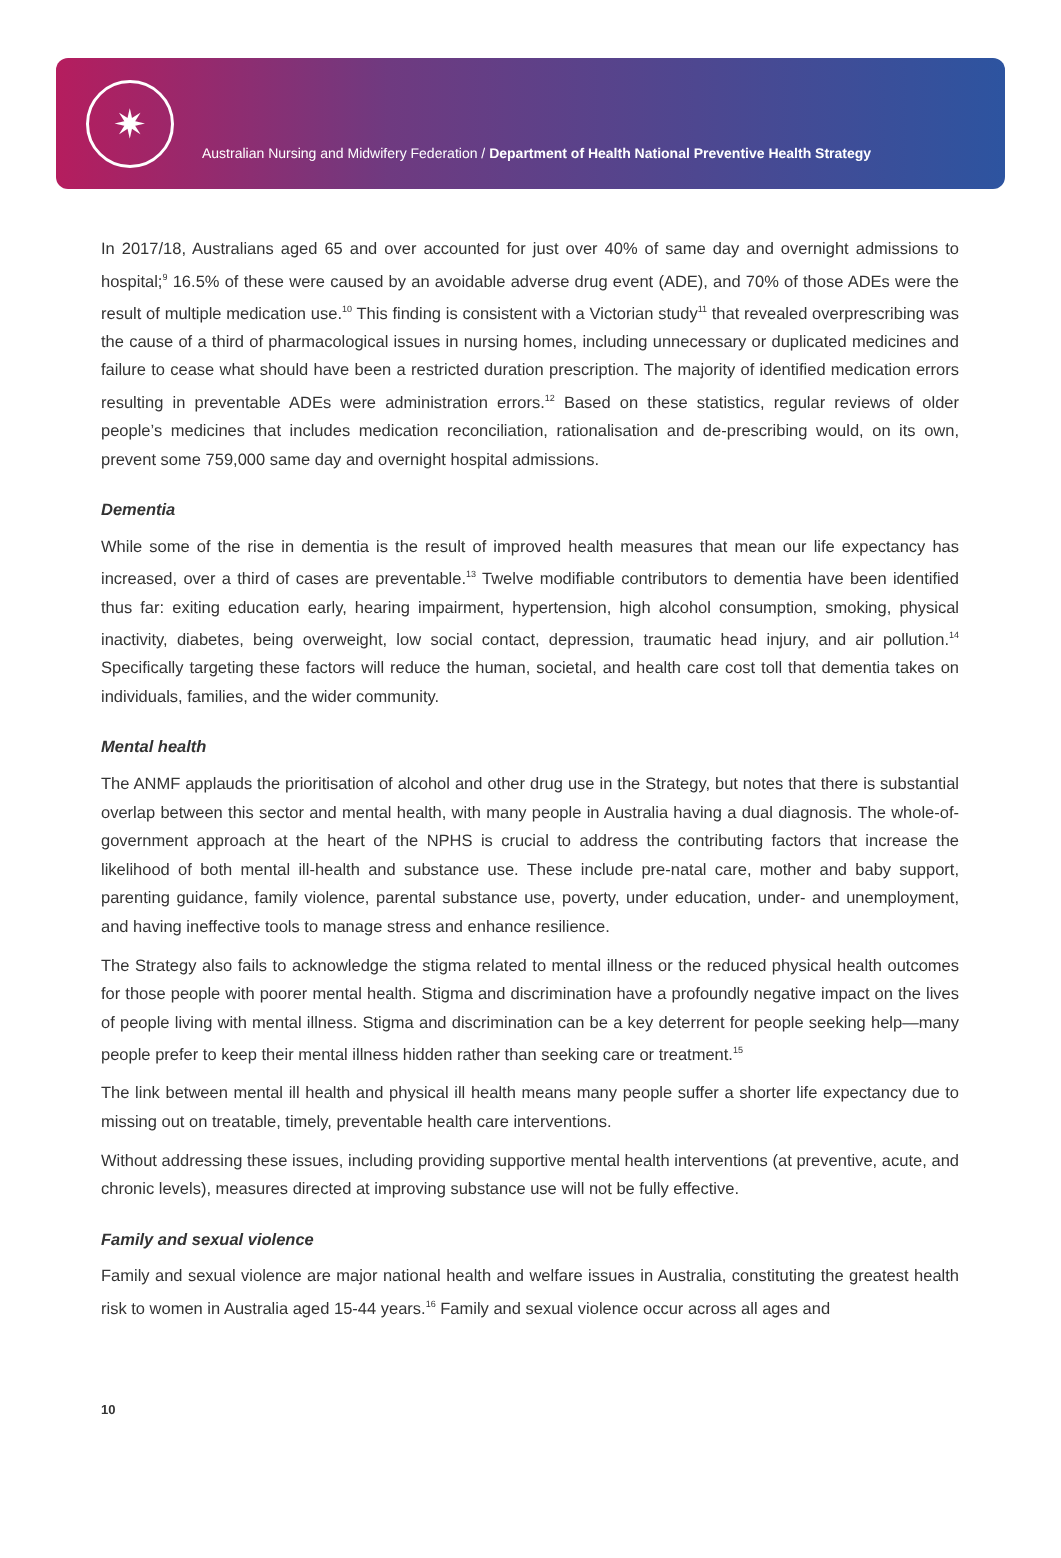✷
Australian Nursing and Midwifery Federation / Department of Health National Preventive Health Strategy
In 2017/18, Australians aged 65 and over accounted for just over 40% of same day and overnight admissions to hospital;<sup>9</sup> 16.5% of these were caused by an avoidable adverse drug event (ADE), and 70% of those ADEs were the result of multiple medication use.<sup>10</sup> This finding is consistent with a Victorian study<sup>11</sup> that revealed overprescribing was the cause of a third of pharmacological issues in nursing homes, including unnecessary or duplicated medicines and failure to cease what should have been a restricted duration prescription. The majority of identified medication errors resulting in preventable ADEs were administration errors.<sup>12</sup> Based on these statistics, regular reviews of older people’s medicines that includes medication reconciliation, rationalisation and de-prescribing would, on its own, prevent some 759,000 same day and overnight hospital admissions.
Dementia
While some of the rise in dementia is the result of improved health measures that mean our life expectancy has increased, over a third of cases are preventable.<sup>13</sup> Twelve modifiable contributors to dementia have been identified thus far: exiting education early, hearing impairment, hypertension, high alcohol consumption, smoking, physical inactivity, diabetes, being overweight, low social contact, depression, traumatic head injury, and air pollution.<sup>14</sup> Specifically targeting these factors will reduce the human, societal, and health care cost toll that dementia takes on individuals, families, and the wider community.
Mental health
The ANMF applauds the prioritisation of alcohol and other drug use in the Strategy, but notes that there is substantial overlap between this sector and mental health, with many people in Australia having a dual diagnosis. The whole-of-government approach at the heart of the NPHS is crucial to address the contributing factors that increase the likelihood of both mental ill-health and substance use. These include pre-natal care, mother and baby support, parenting guidance, family violence, parental substance use, poverty, under education, under- and unemployment, and having ineffective tools to manage stress and enhance resilience.
The Strategy also fails to acknowledge the stigma related to mental illness or the reduced physical health outcomes for those people with poorer mental health. Stigma and discrimination have a profoundly negative impact on the lives of people living with mental illness. Stigma and discrimination can be a key deterrent for people seeking help—many people prefer to keep their mental illness hidden rather than seeking care or treatment.<sup>15</sup>
The link between mental ill health and physical ill health means many people suffer a shorter life expectancy due to missing out on treatable, timely, preventable health care interventions.
Without addressing these issues, including providing supportive mental health interventions (at preventive, acute, and chronic levels), measures directed at improving substance use will not be fully effective.
Family and sexual violence
Family and sexual violence are major national health and welfare issues in Australia, constituting the greatest health risk to women in Australia aged 15-44 years.<sup>16</sup> Family and sexual violence occur across all ages and
10